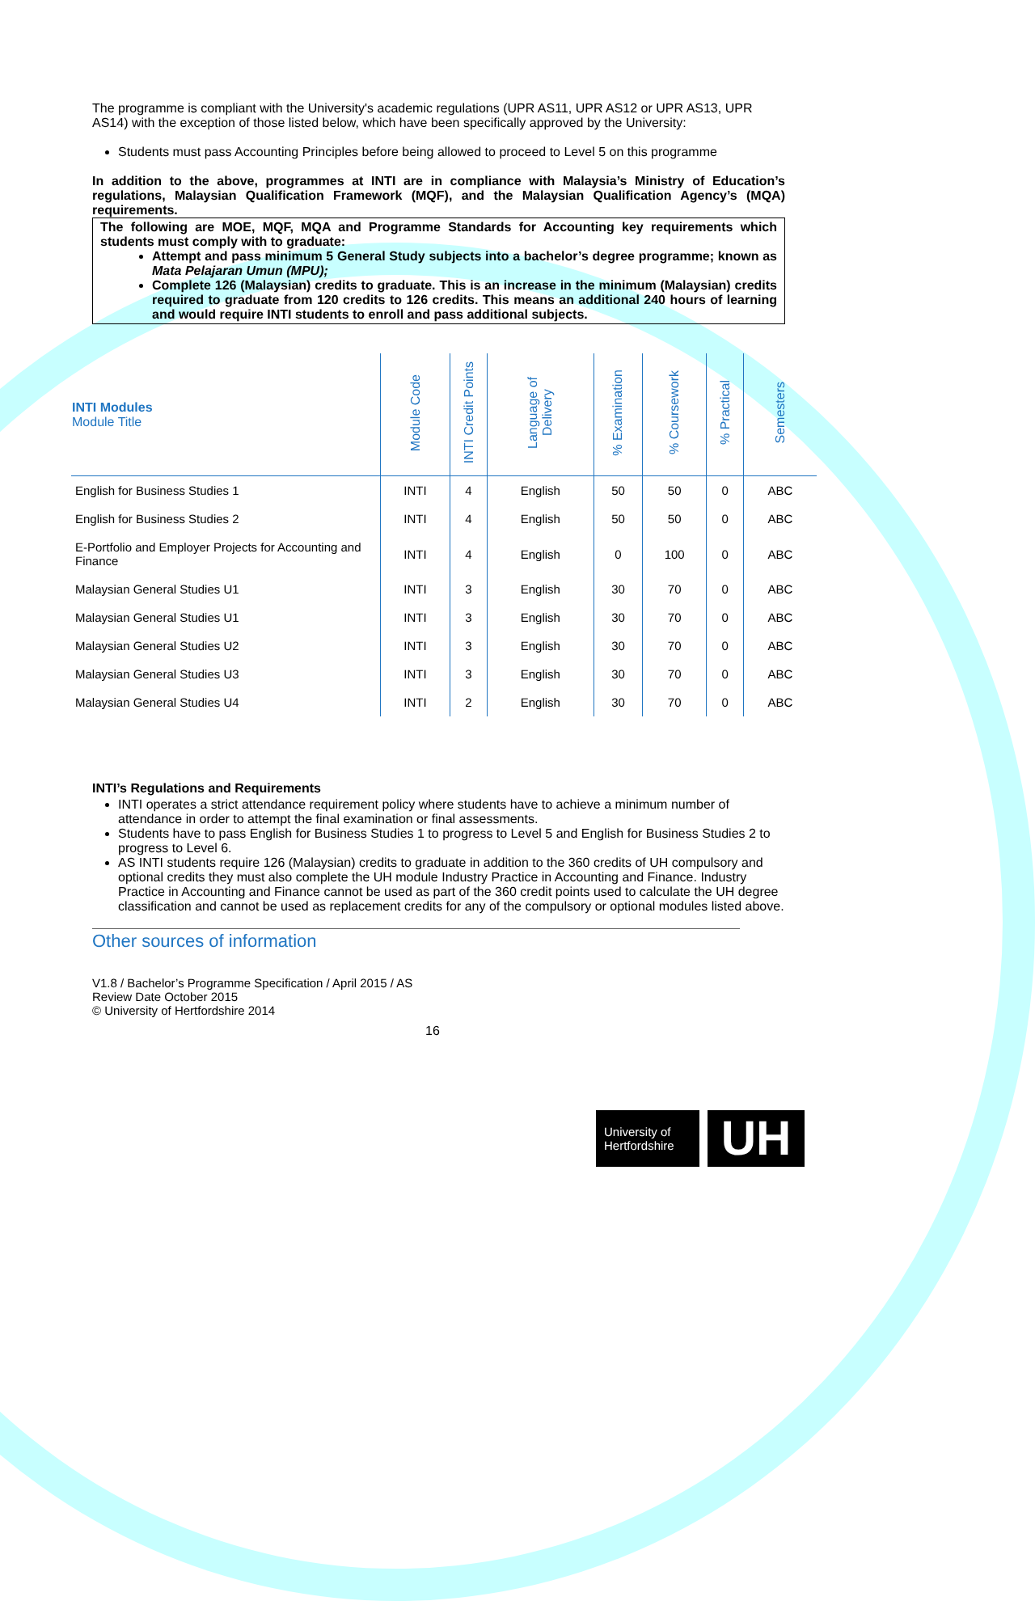The programme is compliant with the University's academic regulations (UPR AS11, UPR AS12 or UPR AS13, UPR AS14) with the exception of those listed below, which have been specifically approved by the University:
Students must pass Accounting Principles before being allowed to proceed to Level 5 on this programme
In addition to the above, programmes at INTI are in compliance with Malaysia’s Ministry of Education’s regulations, Malaysian Qualification Framework (MQF), and the Malaysian Qualification Agency’s (MQA) requirements.
The following are MOE, MQF, MQA and Programme Standards for Accounting key requirements which students must comply with to graduate:
Attempt and pass minimum 5 General Study subjects into a bachelor’s degree programme; known as Mata Pelajaran Umun (MPU);
Complete 126 (Malaysian) credits to graduate. This is an increase in the minimum (Malaysian) credits required to graduate from 120 credits to 126 credits. This means an additional 240 hours of learning and would require INTI students to enroll and pass additional subjects.
| INTI Modules Module Title | Module Code | INTI Credit Points | Language of Delivery | % Examination | % Coursework | % Practical | Semesters |
| --- | --- | --- | --- | --- | --- | --- | --- |
| English for Business Studies 1 | INTI | 4 | English | 50 | 50 | 0 | ABC |
| English for Business Studies 2 | INTI | 4 | English | 50 | 50 | 0 | ABC |
| E-Portfolio and Employer Projects for Accounting and Finance | INTI | 4 | English | 0 | 100 | 0 | ABC |
| Malaysian General Studies U1 | INTI | 3 | English | 30 | 70 | 0 | ABC |
| Malaysian General Studies U1 | INTI | 3 | English | 30 | 70 | 0 | ABC |
| Malaysian General Studies U2 | INTI | 3 | English | 30 | 70 | 0 | ABC |
| Malaysian General Studies U3 | INTI | 3 | English | 30 | 70 | 0 | ABC |
| Malaysian General Studies U4 | INTI | 2 | English | 30 | 70 | 0 | ABC |
INTI’s Regulations and Requirements
INTI operates a strict attendance requirement policy where students have to achieve a minimum number of attendance in order to attempt the final examination or final assessments.
Students have to pass English for Business Studies 1 to progress to Level 5 and English for Business Studies 2 to progress to Level 6.
AS INTI students require 126 (Malaysian) credits to graduate in addition to the 360 credits of UH compulsory and optional credits they must also complete the UH module Industry Practice in Accounting and Finance. Industry Practice in Accounting and Finance cannot be used as part of the 360 credit points used to calculate the UH degree classification and cannot be used as replacement credits for any of the compulsory or optional modules listed above.
Other sources of information
V1.8 / Bachelor’s Programme Specification / April 2015 / AS
Review Date October 2015
© University of Hertfordshire 2014
16
University of
Hertfordshire
UH